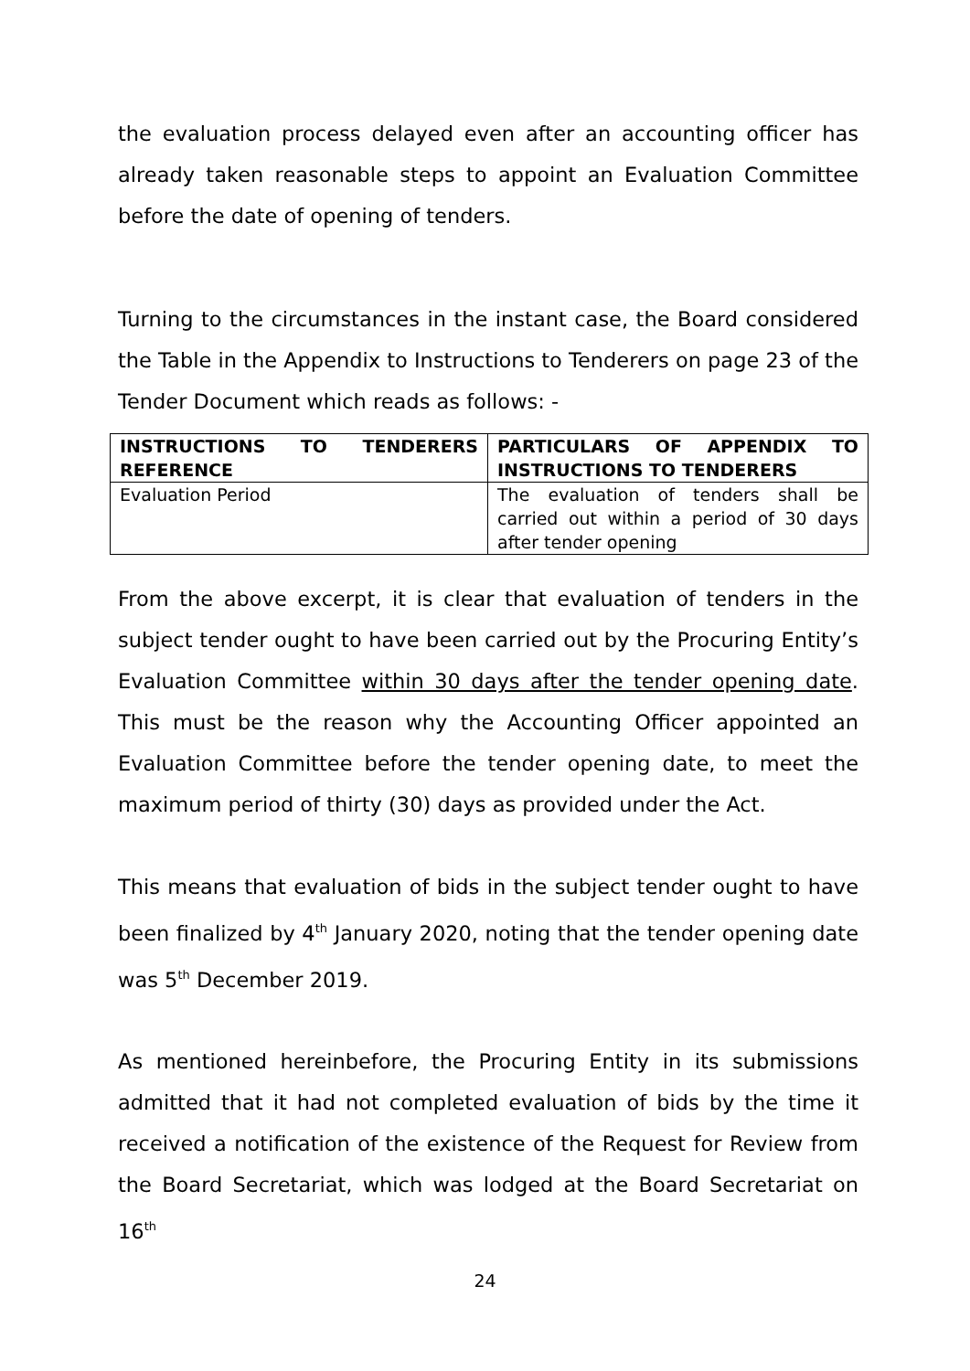the evaluation process delayed even after an accounting officer has already taken reasonable steps to appoint an Evaluation Committee before the date of opening of tenders.
Turning to the circumstances in the instant case, the Board considered the Table in the Appendix to Instructions to Tenderers on page 23 of the Tender Document which reads as follows: -
| INSTRUCTIONS TO TENDERERS REFERENCE | PARTICULARS OF APPENDIX TO INSTRUCTIONS TO TENDERERS |
| Evaluation Period | The evaluation of tenders shall be carried out within a period of 30 days after tender opening |
From the above excerpt, it is clear that evaluation of tenders in the subject tender ought to have been carried out by the Procuring Entity’s Evaluation Committee within 30 days after the tender opening date. This must be the reason why the Accounting Officer appointed an Evaluation Committee before the tender opening date, to meet the maximum period of thirty (30) days as provided under the Act.
This means that evaluation of bids in the subject tender ought to have been finalized by 4<sup>th</sup> January 2020, noting that the tender opening date was 5<sup>th</sup> December 2019.
As mentioned hereinbefore, the Procuring Entity in its submissions admitted that it had not completed evaluation of bids by the time it received a notification of the existence of the Request for Review from the Board Secretariat, which was lodged at the Board Secretariat on 16<sup>th</sup>
24